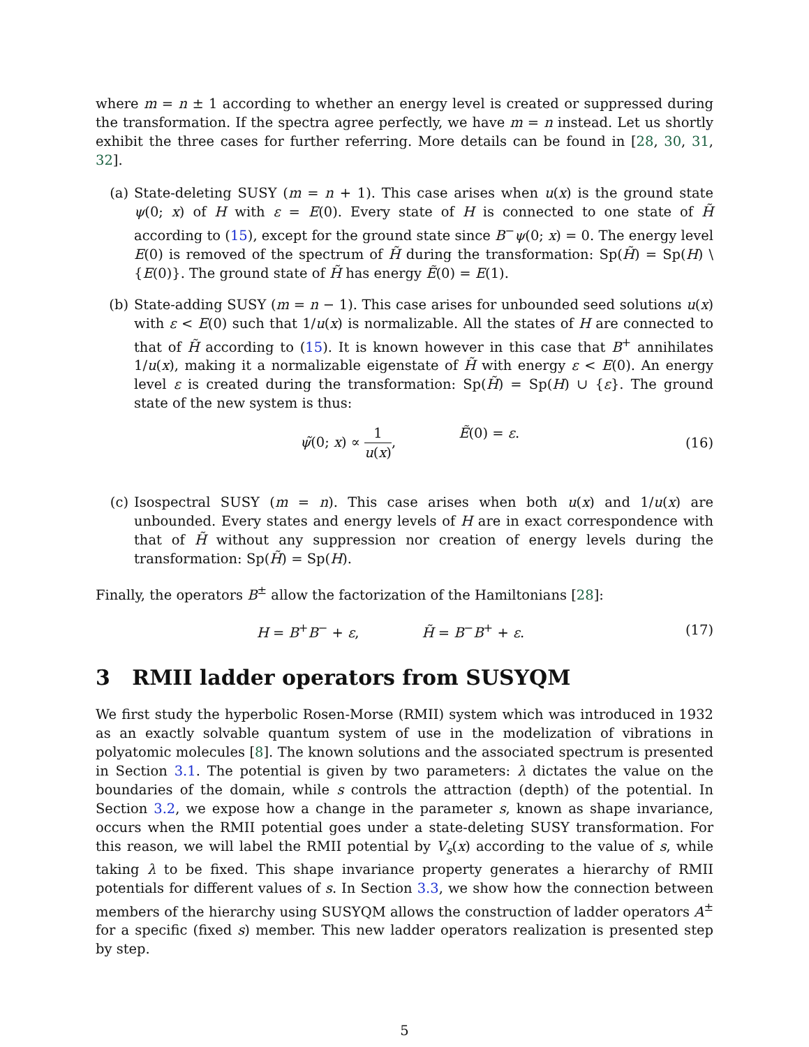where m = n ± 1 according to whether an energy level is created or suppressed during the transformation. If the spectra agree perfectly, we have m = n instead. Let us shortly exhibit the three cases for further referring. More details can be found in [28, 30, 31, 32].
(a) State-deleting SUSY (m = n + 1). This case arises when u(x) is the ground state ψ(0; x) of H with ε = E(0). Every state of H is connected to one state of H̃ according to (15), except for the ground state since B<sup>−</sup>ψ(0; x) = 0. The energy level E(0) is removed of the spectrum of H̃ during the transformation: Sp(H̃) = Sp(H) \ {E(0)}. The ground state of H̃ has energy Ẽ(0) = E(1).
(b) State-adding SUSY (m = n − 1). This case arises for unbounded seed solutions u(x) with ε < E(0) such that 1/u(x) is normalizable. All the states of H are connected to that of H̃ according to (15). It is known however in this case that B<sup>+</sup> annihilates 1/u(x), making it a normalizable eigenstate of H̃ with energy ε < E(0). An energy level ε is created during the transformation: Sp(H̃) = Sp(H) ∪ {ε}. The ground state of the new system is thus:
ψ̃(0; x) ∝ 1 u(x), Ẽ(0) = ε. (16)
(c) Isospectral SUSY (m = n). This case arises when both u(x) and 1/u(x) are unbounded. Every states and energy levels of H are in exact correspondence with that of H̃ without any suppression nor creation of energy levels during the transformation: Sp(H̃) = Sp(H).
Finally, the operators B<sup>±</sup> allow the factorization of the Hamiltonians [28]:
H = B<sup>+</sup>B<sup>−</sup> + ε, H̃ = B<sup>−</sup>B<sup>+</sup> + ε. (17)
3 RMII ladder operators from SUSYQM
We first study the hyperbolic Rosen-Morse (RMII) system which was introduced in 1932 as an exactly solvable quantum system of use in the modelization of vibrations in polyatomic molecules [8]. The known solutions and the associated spectrum is presented in Section 3.1. The potential is given by two parameters: λ dictates the value on the boundaries of the domain, while s controls the attraction (depth) of the potential. In Section 3.2, we expose how a change in the parameter s, known as shape invariance, occurs when the RMII potential goes under a state-deleting SUSY transformation. For this reason, we will label the RMII potential by V<sub>s</sub>(x) according to the value of s, while taking λ to be fixed. This shape invariance property generates a hierarchy of RMII potentials for different values of s. In Section 3.3, we show how the connection between members of the hierarchy using SUSYQM allows the construction of ladder operators A<sup>±</sup> for a specific (fixed s) member. This new ladder operators realization is presented step by step.
5